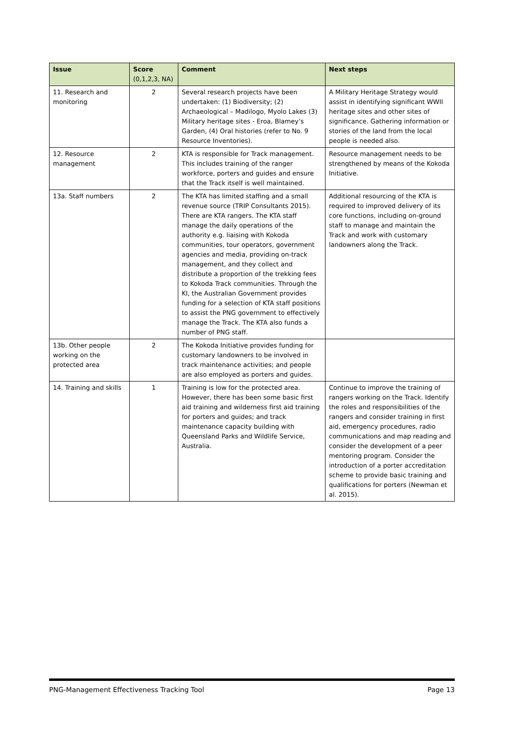| Issue | Score (0,1,2,3, NA) | Comment | Next steps |
| --- | --- | --- | --- |
| 11. Research and monitoring | 2 | Several research projects have been undertaken: (1) Biodiversity; (2) Archaeological – Madilogo, Myolo Lakes (3) Military heritage sites - Eroa, Blamey’s Garden, (4) Oral histories (refer to No. 9 Resource Inventories). | A Military Heritage Strategy would assist in identifying significant WWII heritage sites and other sites of significance. Gathering information or stories of the land from the local people is needed also. |
| 12. Resource management | 2 | KTA is responsible for Track management. This includes training of the ranger workforce, porters and guides and ensure that the Track itself is well maintained. | Resource management needs to be strengthened by means of the Kokoda Initiative. |
| 13a. Staff numbers | 2 | The KTA has limited staffing and a small revenue source (TRIP Consultants 2015). There are KTA rangers. The KTA staff manage the daily operations of the authority e.g. liaising with Kokoda communities, tour operators, government agencies and media, providing on-track management, and they collect and distribute a proportion of the trekking fees to Kokoda Track communities. Through the KI, the Australian Government provides funding for a selection of KTA staff positions to assist the PNG government to effectively manage the Track. The KTA also funds a number of PNG staff. | Additional resourcing of the KTA is required to improved delivery of its core functions, including on-ground staff to manage and maintain the Track and work with customary landowners along the Track. |
| 13b. Other people working on the protected area | 2 | The Kokoda Initiative provides funding for customary landowners to be involved in track maintenance activities; and people are also employed as porters and guides. | |
| 14. Training and skills | 1 | Training is low for the protected area. However, there has been some basic first aid training and wilderness first aid training for porters and guides; and track maintenance capacity building with Queensland Parks and Wildlife Service, Australia. | Continue to improve the training of rangers working on the Track. Identify the roles and responsibilities of the rangers and consider training in first aid, emergency procedures, radio communications and map reading and consider the development of a peer mentoring program. Consider the introduction of a porter accreditation scheme to provide basic training and qualifications for porters (Newman et al. 2015). |
PNG-Management Effectiveness Tracking Tool Page 13